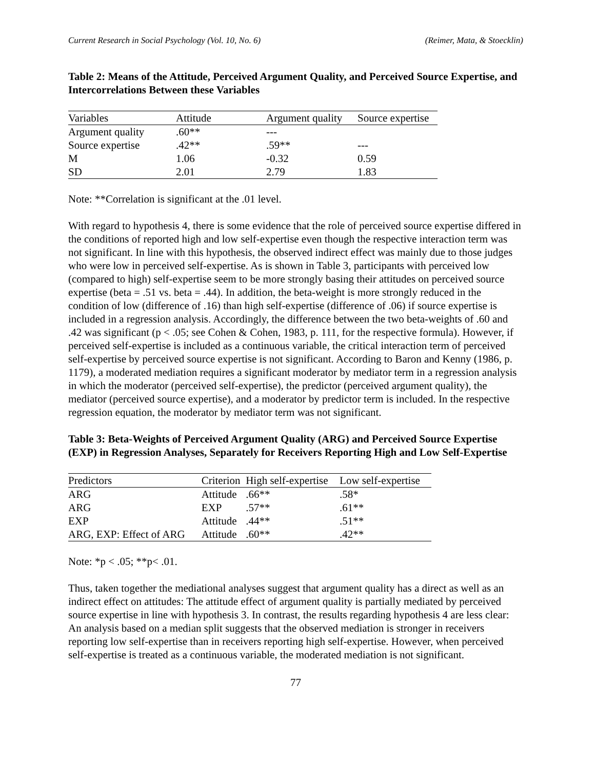Current Research in Social Psychology (Vol. 10, No. 6) (Reimer, Mata, & Stoecklin)
Table 2: Means of the Attitude, Perceived Argument Quality, and Perceived Source Expertise, and Intercorrelations Between these Variables
| Variables | Attitude | Argument quality | Source expertise |
| --- | --- | --- | --- |
| Argument quality | .60** | --- | |
| Source expertise | .42** | .59** | --- |
| M | 1.06 | -0.32 | 0.59 |
| SD | 2.01 | 2.79 | 1.83 |
Note: **Correlation is significant at the .01 level.
With regard to hypothesis 4, there is some evidence that the role of perceived source expertise differed in the conditions of reported high and low self-expertise even though the respective interaction term was not significant. In line with this hypothesis, the observed indirect effect was mainly due to those judges who were low in perceived self-expertise. As is shown in Table 3, participants with perceived low (compared to high) self-expertise seem to be more strongly basing their attitudes on perceived source expertise (beta = .51 vs. beta = .44). In addition, the beta-weight is more strongly reduced in the condition of low (difference of .16) than high self-expertise (difference of .06) if source expertise is included in a regression analysis. Accordingly, the difference between the two beta-weights of .60 and .42 was significant (p < .05; see Cohen & Cohen, 1983, p. 111, for the respective formula). However, if perceived self-expertise is included as a continuous variable, the critical interaction term of perceived self-expertise by perceived source expertise is not significant. According to Baron and Kenny (1986, p. 1179), a moderated mediation requires a significant moderator by mediator term in a regression analysis in which the moderator (perceived self-expertise), the predictor (perceived argument quality), the mediator (perceived source expertise), and a moderator by predictor term is included. In the respective regression equation, the moderator by mediator term was not significant.
Table 3: Beta-Weights of Perceived Argument Quality (ARG) and Perceived Source Expertise (EXP) in Regression Analyses, Separately for Receivers Reporting High and Low Self-Expertise
| Predictors | Criterion | High self-expertise | Low self-expertise |
| --- | --- | --- | --- |
| ARG | Attitude | .66** | .58* |
| ARG | EXP | .57** | .61** |
| EXP | Attitude | .44** | .51** |
| ARG, EXP: Effect of ARG | Attitude | .60** | .42** |
Note: *p < .05; **p< .01.
Thus, taken together the mediational analyses suggest that argument quality has a direct as well as an indirect effect on attitudes: The attitude effect of argument quality is partially mediated by perceived source expertise in line with hypothesis 3. In contrast, the results regarding hypothesis 4 are less clear: An analysis based on a median split suggests that the observed mediation is stronger in receivers reporting low self-expertise than in receivers reporting high self-expertise. However, when perceived self-expertise is treated as a continuous variable, the moderated mediation is not significant.
77